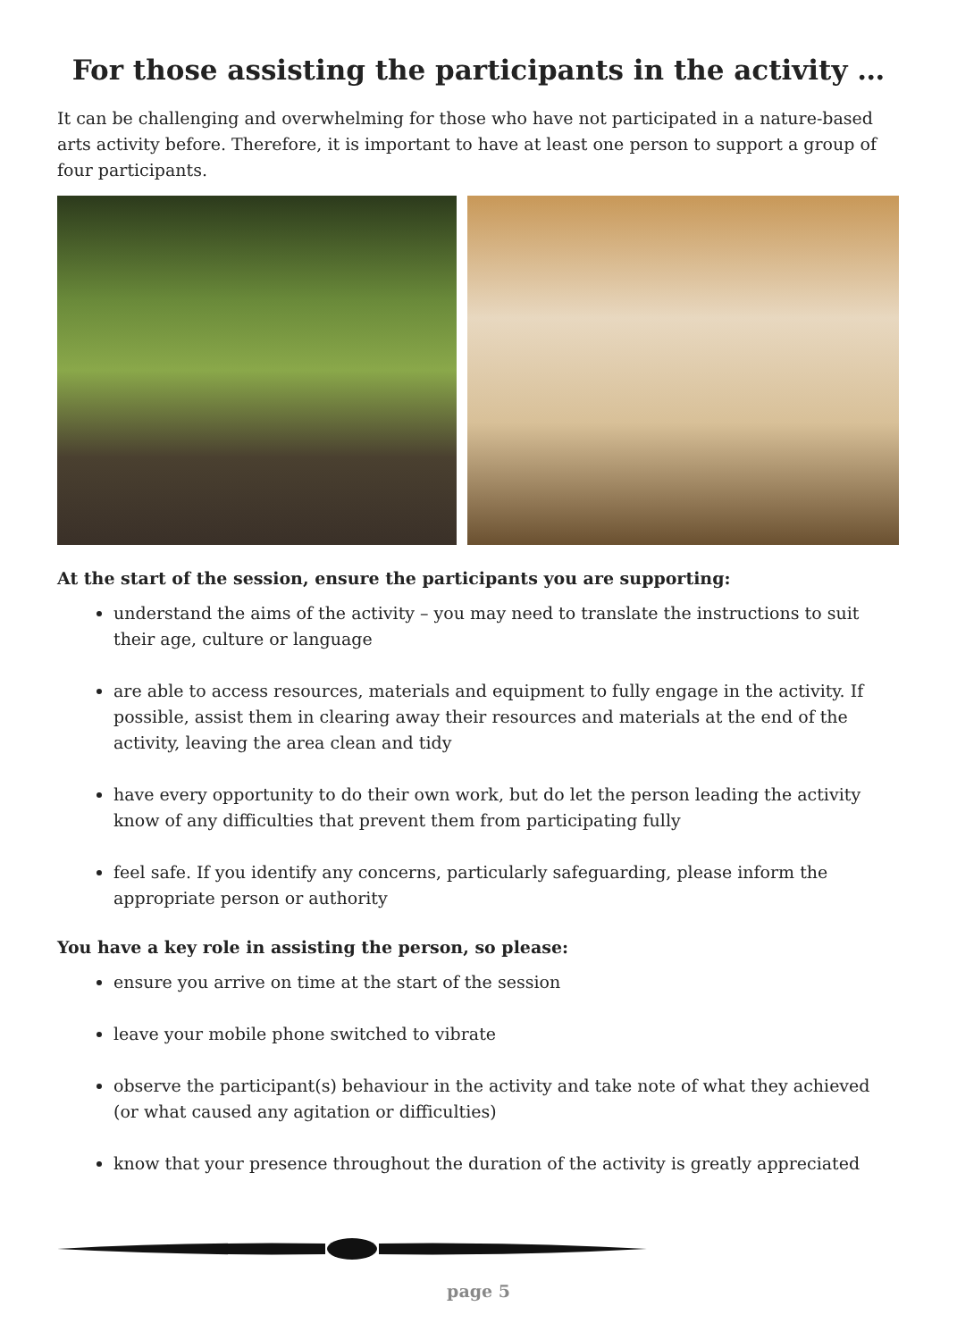For those assisting the participants in the activity …
It can be challenging and overwhelming for those who have not participated in a nature-based arts activity before. Therefore, it is important to have at least one person to support a group of four participants.
At the start of the session, ensure the participants you are supporting:
understand the aims of the activity – you may need to translate the instructions to suit their age, culture or language
are able to access resources, materials and equipment to fully engage in the activity. If possible, assist them in clearing away their resources and materials at the end of the activity, leaving the area clean and tidy
have every opportunity to do their own work, but do let the person leading the activity know of any difficulties that prevent them from participating fully
feel safe. If you identify any concerns, particularly safeguarding, please inform the appropriate person or authority
You have a key role in assisting the person, so please:
ensure you arrive on time at the start of the session
leave your mobile phone switched to vibrate
observe the participant(s) behaviour in the activity and take note of what they achieved (or what caused any agitation or difficulties)
know that your presence throughout the duration of the activity is greatly appreciated
page 5